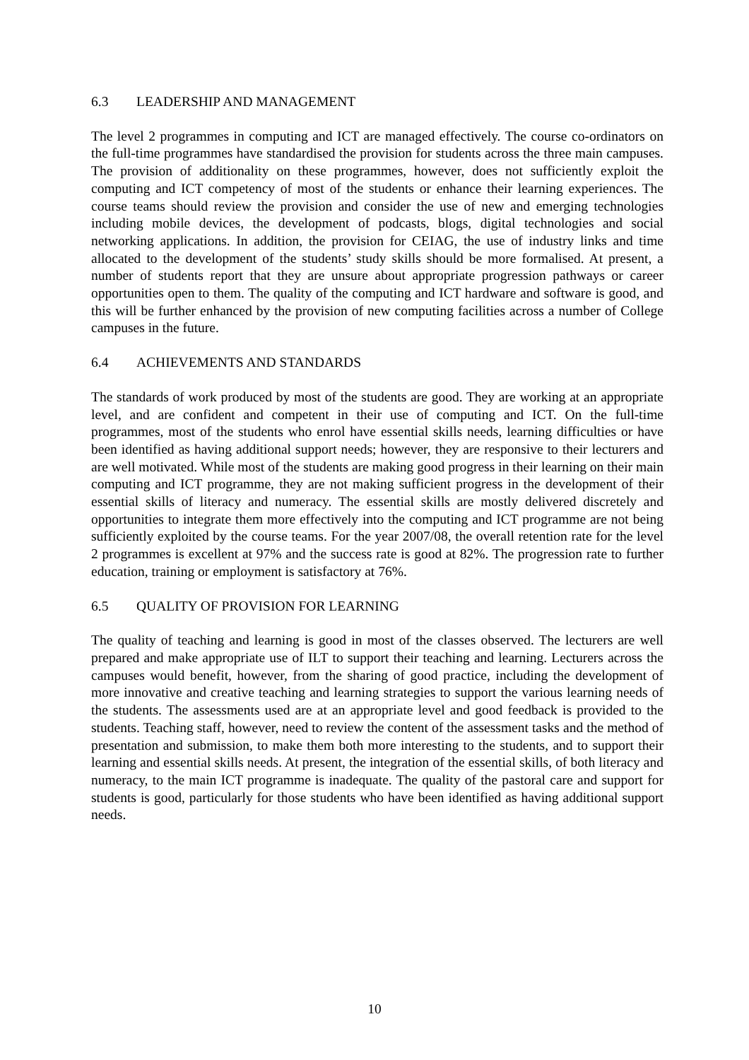6.3 LEADERSHIP AND MANAGEMENT
The level 2 programmes in computing and ICT are managed effectively. The course co-ordinators on the full-time programmes have standardised the provision for students across the three main campuses. The provision of additionality on these programmes, however, does not sufficiently exploit the computing and ICT competency of most of the students or enhance their learning experiences. The course teams should review the provision and consider the use of new and emerging technologies including mobile devices, the development of podcasts, blogs, digital technologies and social networking applications. In addition, the provision for CEIAG, the use of industry links and time allocated to the development of the students’ study skills should be more formalised. At present, a number of students report that they are unsure about appropriate progression pathways or career opportunities open to them. The quality of the computing and ICT hardware and software is good, and this will be further enhanced by the provision of new computing facilities across a number of College campuses in the future.
6.4 ACHIEVEMENTS AND STANDARDS
The standards of work produced by most of the students are good. They are working at an appropriate level, and are confident and competent in their use of computing and ICT. On the full-time programmes, most of the students who enrol have essential skills needs, learning difficulties or have been identified as having additional support needs; however, they are responsive to their lecturers and are well motivated. While most of the students are making good progress in their learning on their main computing and ICT programme, they are not making sufficient progress in the development of their essential skills of literacy and numeracy. The essential skills are mostly delivered discretely and opportunities to integrate them more effectively into the computing and ICT programme are not being sufficiently exploited by the course teams. For the year 2007/08, the overall retention rate for the level 2 programmes is excellent at 97% and the success rate is good at 82%. The progression rate to further education, training or employment is satisfactory at 76%.
6.5 QUALITY OF PROVISION FOR LEARNING
The quality of teaching and learning is good in most of the classes observed. The lecturers are well prepared and make appropriate use of ILT to support their teaching and learning. Lecturers across the campuses would benefit, however, from the sharing of good practice, including the development of more innovative and creative teaching and learning strategies to support the various learning needs of the students. The assessments used are at an appropriate level and good feedback is provided to the students. Teaching staff, however, need to review the content of the assessment tasks and the method of presentation and submission, to make them both more interesting to the students, and to support their learning and essential skills needs. At present, the integration of the essential skills, of both literacy and numeracy, to the main ICT programme is inadequate. The quality of the pastoral care and support for students is good, particularly for those students who have been identified as having additional support needs.
10